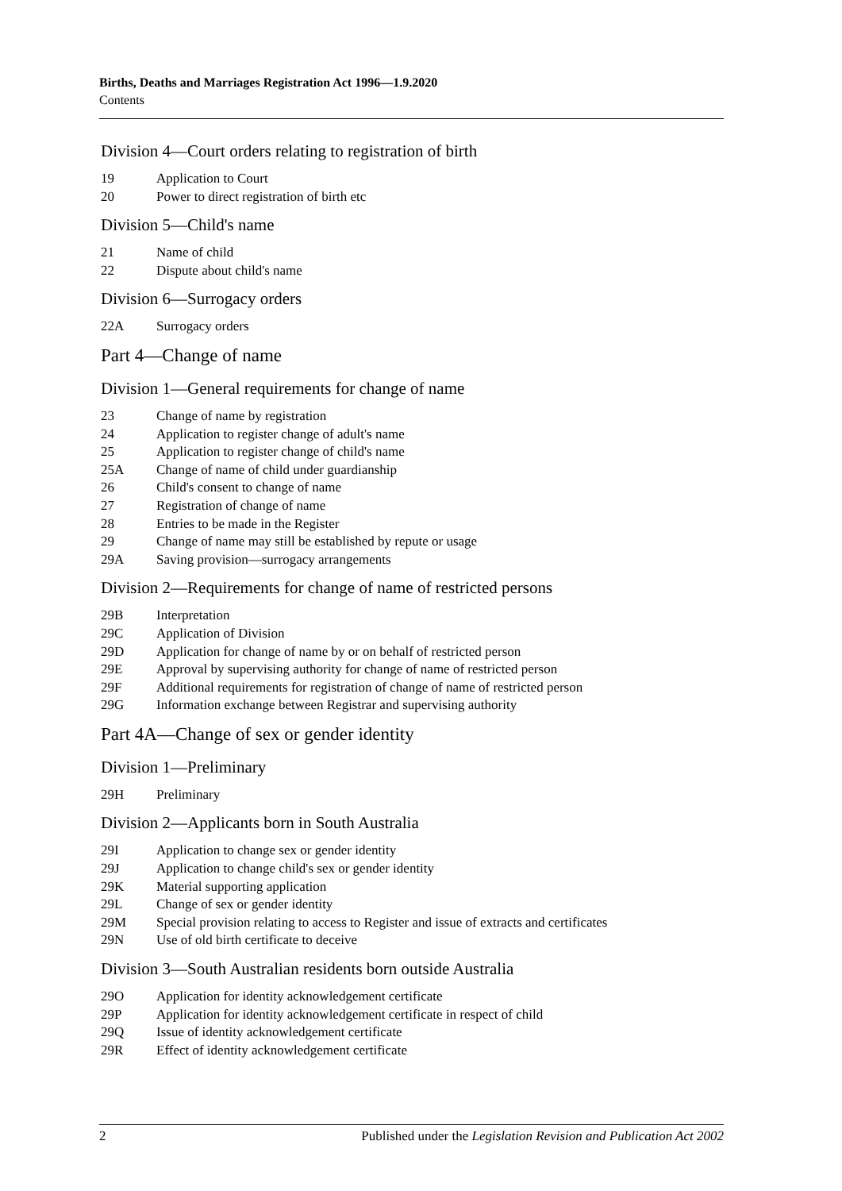Births, Deaths and Marriages Registration Act 1996—1.9.2020
Contents
Division 4—Court orders relating to registration of birth
19 Application to Court
20 Power to direct registration of birth etc
Division 5—Child's name
21 Name of child
22 Dispute about child's name
Division 6—Surrogacy orders
22A Surrogacy orders
Part 4—Change of name
Division 1—General requirements for change of name
23 Change of name by registration
24 Application to register change of adult's name
25 Application to register change of child's name
25A Change of name of child under guardianship
26 Child's consent to change of name
27 Registration of change of name
28 Entries to be made in the Register
29 Change of name may still be established by repute or usage
29A Saving provision—surrogacy arrangements
Division 2—Requirements for change of name of restricted persons
29B Interpretation
29C Application of Division
29D Application for change of name by or on behalf of restricted person
29E Approval by supervising authority for change of name of restricted person
29F Additional requirements for registration of change of name of restricted person
29G Information exchange between Registrar and supervising authority
Part 4A—Change of sex or gender identity
Division 1—Preliminary
29H Preliminary
Division 2—Applicants born in South Australia
29I Application to change sex or gender identity
29J Application to change child's sex or gender identity
29K Material supporting application
29L Change of sex or gender identity
29M Special provision relating to access to Register and issue of extracts and certificates
29N Use of old birth certificate to deceive
Division 3—South Australian residents born outside Australia
29O Application for identity acknowledgement certificate
29P Application for identity acknowledgement certificate in respect of child
29Q Issue of identity acknowledgement certificate
29R Effect of identity acknowledgement certificate
2 Published under the Legislation Revision and Publication Act 2002